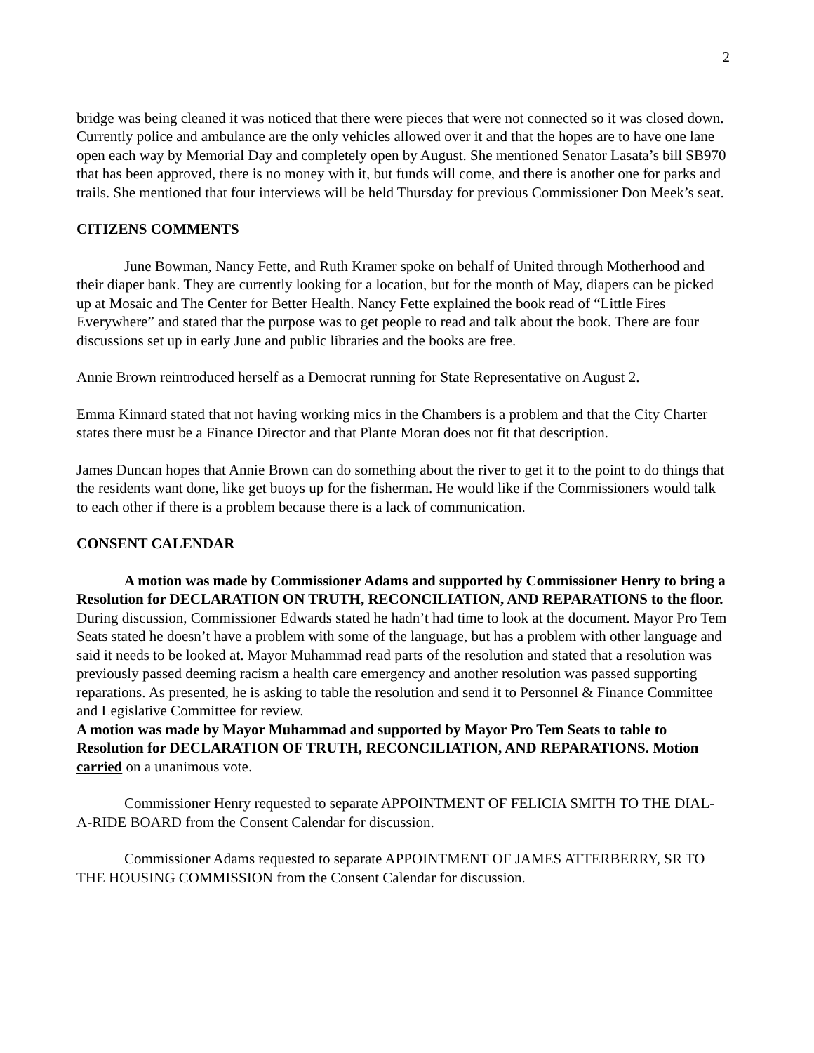2
bridge was being cleaned it was noticed that there were pieces that were not connected so it was closed down. Currently police and ambulance are the only vehicles allowed over it and that the hopes are to have one lane open each way by Memorial Day and completely open by August. She mentioned Senator Lasata’s bill SB970 that has been approved, there is no money with it, but funds will come, and there is another one for parks and trails. She mentioned that four interviews will be held Thursday for previous Commissioner Don Meek’s seat.
CITIZENS COMMENTS
June Bowman, Nancy Fette, and Ruth Kramer spoke on behalf of United through Motherhood and their diaper bank. They are currently looking for a location, but for the month of May, diapers can be picked up at Mosaic and The Center for Better Health. Nancy Fette explained the book read of “Little Fires Everywhere” and stated that the purpose was to get people to read and talk about the book. There are four discussions set up in early June and public libraries and the books are free.
Annie Brown reintroduced herself as a Democrat running for State Representative on August 2.
Emma Kinnard stated that not having working mics in the Chambers is a problem and that the City Charter states there must be a Finance Director and that Plante Moran does not fit that description.
James Duncan hopes that Annie Brown can do something about the river to get it to the point to do things that the residents want done, like get buoys up for the fisherman. He would like if the Commissioners would talk to each other if there is a problem because there is a lack of communication.
CONSENT CALENDAR
A motion was made by Commissioner Adams and supported by Commissioner Henry to bring a Resolution for DECLARATION ON TRUTH, RECONCILIATION, AND REPARATIONS to the floor.
During discussion, Commissioner Edwards stated he hadn’t had time to look at the document. Mayor Pro Tem Seats stated he doesn’t have a problem with some of the language, but has a problem with other language and said it needs to be looked at. Mayor Muhammad read parts of the resolution and stated that a resolution was previously passed deeming racism a health care emergency and another resolution was passed supporting reparations. As presented, he is asking to table the resolution and send it to Personnel & Finance Committee and Legislative Committee for review.
A motion was made by Mayor Muhammad and supported by Mayor Pro Tem Seats to table to Resolution for DECLARATION OF TRUTH, RECONCILIATION, AND REPARATIONS. Motion carried on a unanimous vote.
Commissioner Henry requested to separate APPOINTMENT OF FELICIA SMITH TO THE DIAL-A-RIDE BOARD from the Consent Calendar for discussion.
Commissioner Adams requested to separate APPOINTMENT OF JAMES ATTERBERRY, SR TO THE HOUSING COMMISSION from the Consent Calendar for discussion.